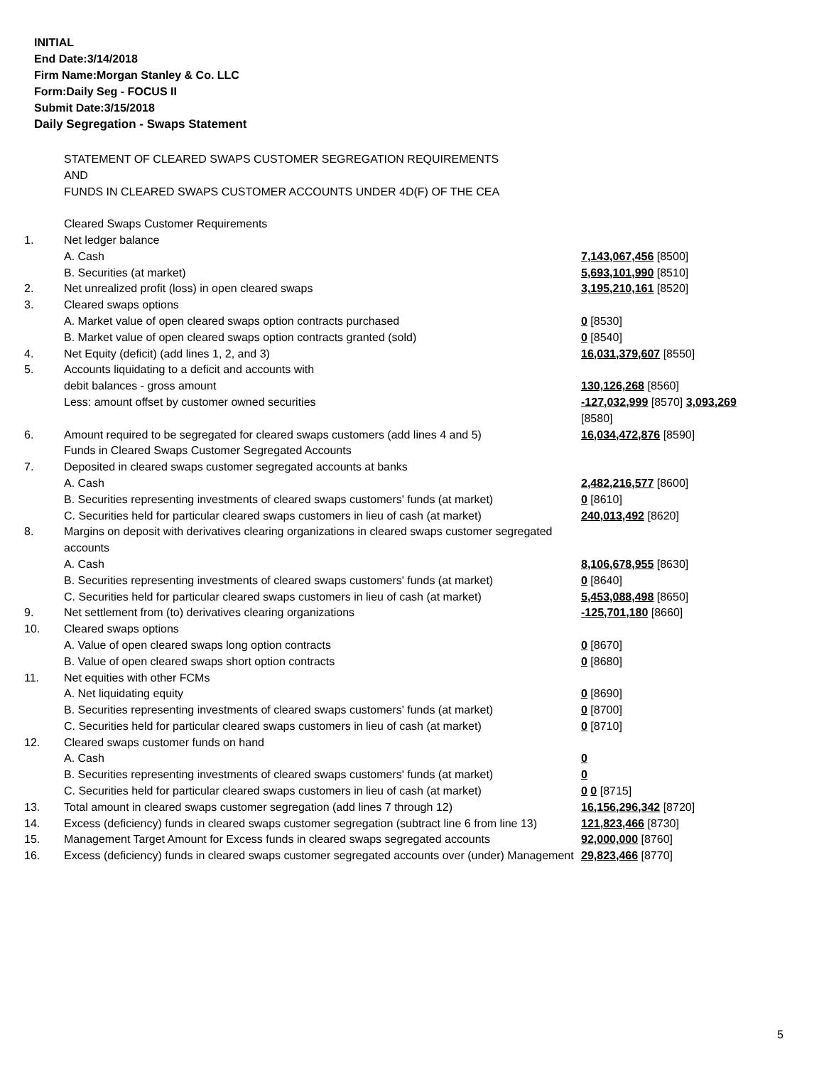INITIAL
End Date:3/14/2018
Firm Name:Morgan Stanley & Co. LLC
Form:Daily Seg - FOCUS II
Submit Date:3/15/2018
Daily Segregation - Swaps Statement
| | STATEMENT OF CLEARED SWAPS CUSTOMER SEGREGATION REQUIREMENTS AND FUNDS IN CLEARED SWAPS CUSTOMER ACCOUNTS UNDER 4D(F) OF THE CEA | |
| | Cleared Swaps Customer Requirements | |
| 1. | Net ledger balance | |
| | A. Cash | 7,143,067,456 [8500] |
| | B. Securities (at market) | 5,693,101,990 [8510] |
| 2. | Net unrealized profit (loss) in open cleared swaps | 3,195,210,161 [8520] |
| 3. | Cleared swaps options | |
| | A. Market value of open cleared swaps option contracts purchased | 0 [8530] |
| | B. Market value of open cleared swaps option contracts granted (sold) | 0 [8540] |
| 4. | Net Equity (deficit) (add lines 1, 2, and 3) | 16,031,379,607 [8550] |
| 5. | Accounts liquidating to a deficit and accounts with | |
| | debit balances - gross amount | 130,126,268 [8560] |
| | Less: amount offset by customer owned securities | -127,032,999 [8570] 3,093,269 [8580] |
| 6. | Amount required to be segregated for cleared swaps customers (add lines 4 and 5) | 16,034,472,876 [8590] |
| | Funds in Cleared Swaps Customer Segregated Accounts | |
| 7. | Deposited in cleared swaps customer segregated accounts at banks | |
| | A. Cash | 2,482,216,577 [8600] |
| | B. Securities representing investments of cleared swaps customers' funds (at market) | 0 [8610] |
| | C. Securities held for particular cleared swaps customers in lieu of cash (at market) | 240,013,492 [8620] |
| 8. | Margins on deposit with derivatives clearing organizations in cleared swaps customer segregated accounts | |
| | A. Cash | 8,106,678,955 [8630] |
| | B. Securities representing investments of cleared swaps customers' funds (at market) | 0 [8640] |
| | C. Securities held for particular cleared swaps customers in lieu of cash (at market) | 5,453,088,498 [8650] |
| 9. | Net settlement from (to) derivatives clearing organizations | -125,701,180 [8660] |
| 10. | Cleared swaps options | |
| | A. Value of open cleared swaps long option contracts | 0 [8670] |
| | B. Value of open cleared swaps short option contracts | 0 [8680] |
| 11. | Net equities with other FCMs | |
| | A. Net liquidating equity | 0 [8690] |
| | B. Securities representing investments of cleared swaps customers' funds (at market) | 0 [8700] |
| | C. Securities held for particular cleared swaps customers in lieu of cash (at market) | 0 [8710] |
| 12. | Cleared swaps customer funds on hand | |
| | A. Cash | 0 |
| | B. Securities representing investments of cleared swaps customers' funds (at market) | 0 |
| | C. Securities held for particular cleared swaps customers in lieu of cash (at market) | 0 0 [8715] |
| 13. | Total amount in cleared swaps customer segregation (add lines 7 through 12) | 16,156,296,342 [8720] |
| 14. | Excess (deficiency) funds in cleared swaps customer segregation (subtract line 6 from line 13) | 121,823,466 [8730] |
| 15. | Management Target Amount for Excess funds in cleared swaps segregated accounts | 92,000,000 [8760] |
| 16. | Excess (deficiency) funds in cleared swaps customer segregated accounts over (under) Management | 29,823,466 [8770] |
5